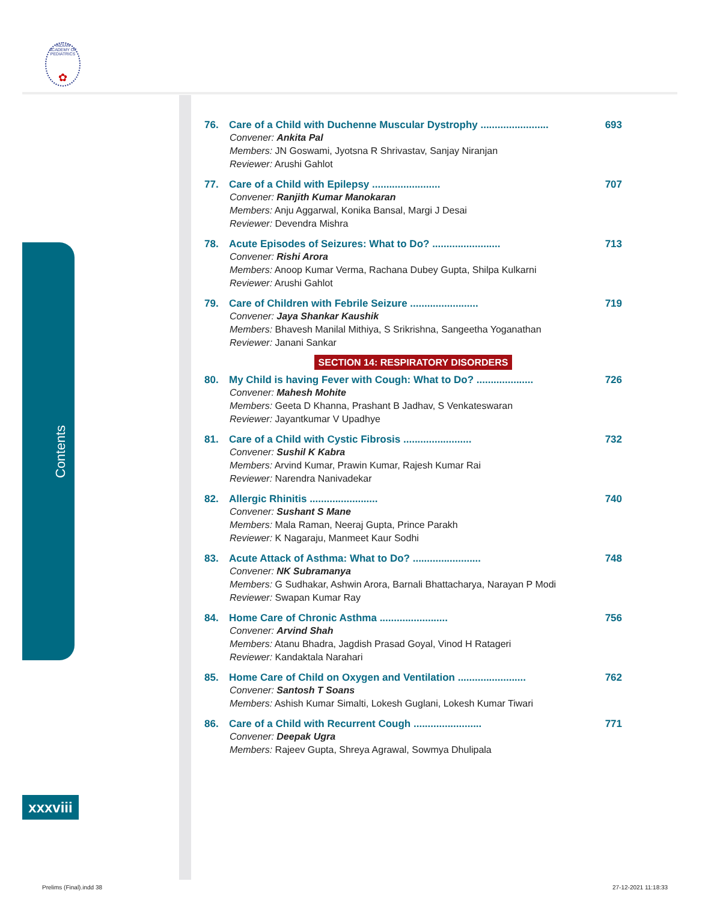INDIAN ACADEMY OF PEDIATRICS
✿
Contents
xxxviii
76. Care of a Child with Duchenne Muscular Dystrophy ........................ 693
Convener: Ankita Pal
Members: JN Goswami, Jyotsna R Shrivastav, Sanjay Niranjan
Reviewer: Arushi Gahlot
77. Care of a Child with Epilepsy ........................ 707
Convener: Ranjith Kumar Manokaran
Members: Anju Aggarwal, Konika Bansal, Margi J Desai
Reviewer: Devendra Mishra
78. Acute Episodes of Seizures: What to Do? ........................ 713
Convener: Rishi Arora
Members: Anoop Kumar Verma, Rachana Dubey Gupta, Shilpa Kulkarni
Reviewer: Arushi Gahlot
79. Care of Children with Febrile Seizure ........................ 719
Convener: Jaya Shankar Kaushik
Members: Bhavesh Manilal Mithiya, S Srikrishna, Sangeetha Yoganathan
Reviewer: Janani Sankar
SECTION 14: RESPIRATORY DISORDERS
80. My Child is having Fever with Cough: What to Do? .................... 726
Convener: Mahesh Mohite
Members: Geeta D Khanna, Prashant B Jadhav, S Venkateswaran
Reviewer: Jayantkumar V Upadhye
81. Care of a Child with Cystic Fibrosis ........................ 732
Convener: Sushil K Kabra
Members: Arvind Kumar, Prawin Kumar, Rajesh Kumar Rai
Reviewer: Narendra Nanivadekar
82. Allergic Rhinitis ........................ 740
Convener: Sushant S Mane
Members: Mala Raman, Neeraj Gupta, Prince Parakh
Reviewer: K Nagaraju, Manmeet Kaur Sodhi
83. Acute Attack of Asthma: What to Do? ........................ 748
Convener: NK Subramanya
Members: G Sudhakar, Ashwin Arora, Barnali Bhattacharya, Narayan P Modi
Reviewer: Swapan Kumar Ray
84. Home Care of Chronic Asthma ........................ 756
Convener: Arvind Shah
Members: Atanu Bhadra, Jagdish Prasad Goyal, Vinod H Ratageri
Reviewer: Kandaktala Narahari
85. Home Care of Child on Oxygen and Ventilation ........................ 762
Convener: Santosh T Soans
Members: Ashish Kumar Simalti, Lokesh Guglani, Lokesh Kumar Tiwari
86. Care of a Child with Recurrent Cough ........................ 771
Convener: Deepak Ugra
Members: Rajeev Gupta, Shreya Agrawal, Sowmya Dhulipala
Prelims (Final).indd 38 27-12-2021 11:18:33